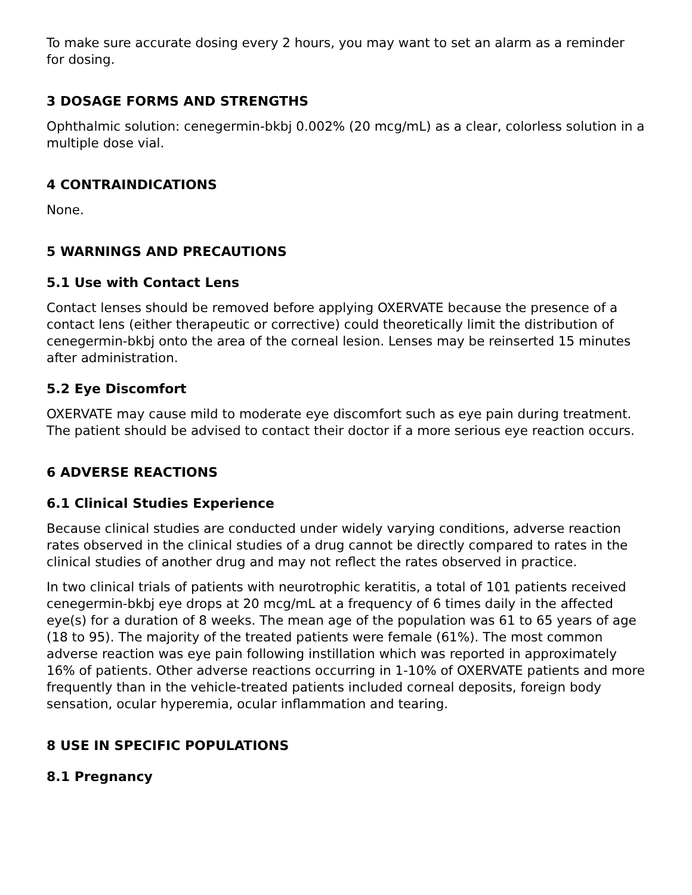To make sure accurate dosing every 2 hours, you may want to set an alarm as a reminder for dosing.
3 DOSAGE FORMS AND STRENGTHS
Ophthalmic solution: cenegermin-bkbj 0.002% (20 mcg/mL) as a clear, colorless solution in a multiple dose vial.
4 CONTRAINDICATIONS
None.
5 WARNINGS AND PRECAUTIONS
5.1 Use with Contact Lens
Contact lenses should be removed before applying OXERVATE because the presence of a contact lens (either therapeutic or corrective) could theoretically limit the distribution of cenegermin-bkbj onto the area of the corneal lesion. Lenses may be reinserted 15 minutes after administration.
5.2 Eye Discomfort
OXERVATE may cause mild to moderate eye discomfort such as eye pain during treatment. The patient should be advised to contact their doctor if a more serious eye reaction occurs.
6 ADVERSE REACTIONS
6.1 Clinical Studies Experience
Because clinical studies are conducted under widely varying conditions, adverse reaction rates observed in the clinical studies of a drug cannot be directly compared to rates in the clinical studies of another drug and may not reflect the rates observed in practice.
In two clinical trials of patients with neurotrophic keratitis, a total of 101 patients received cenegermin-bkbj eye drops at 20 mcg/mL at a frequency of 6 times daily in the affected eye(s) for a duration of 8 weeks. The mean age of the population was 61 to 65 years of age (18 to 95). The majority of the treated patients were female (61%). The most common adverse reaction was eye pain following instillation which was reported in approximately 16% of patients. Other adverse reactions occurring in 1-10% of OXERVATE patients and more frequently than in the vehicle-treated patients included corneal deposits, foreign body sensation, ocular hyperemia, ocular inflammation and tearing.
8 USE IN SPECIFIC POPULATIONS
8.1 Pregnancy